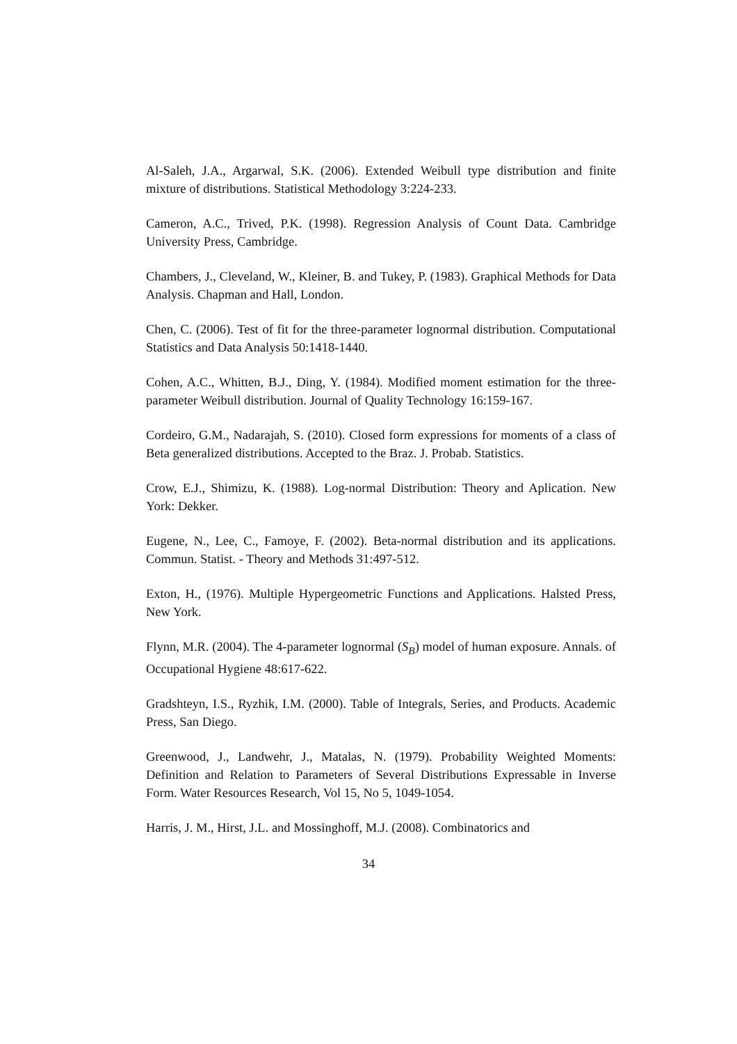Al-Saleh, J.A., Argarwal, S.K. (2006). Extended Weibull type distribution and finite mixture of distributions. Statistical Methodology 3:224-233.
Cameron, A.C., Trived, P.K. (1998). Regression Analysis of Count Data. Cambridge University Press, Cambridge.
Chambers, J., Cleveland, W., Kleiner, B. and Tukey, P. (1983). Graphical Methods for Data Analysis. Chapman and Hall, London.
Chen, C. (2006). Test of fit for the three-parameter lognormal distribution. Computational Statistics and Data Analysis 50:1418-1440.
Cohen, A.C., Whitten, B.J., Ding, Y. (1984). Modified moment estimation for the three-parameter Weibull distribution. Journal of Quality Technology 16:159-167.
Cordeiro, G.M., Nadarajah, S. (2010). Closed form expressions for moments of a class of Beta generalized distributions. Accepted to the Braz. J. Probab. Statistics.
Crow, E.J., Shimizu, K. (1988). Log-normal Distribution: Theory and Aplication. New York: Dekker.
Eugene, N., Lee, C., Famoye, F. (2002). Beta-normal distribution and its applications. Commun. Statist. - Theory and Methods 31:497-512.
Exton, H., (1976). Multiple Hypergeometric Functions and Applications. Halsted Press, New York.
Flynn, M.R. (2004). The 4-parameter lognormal (S<sub>B</sub>) model of human exposure. Annals. of Occupational Hygiene 48:617-622.
Gradshteyn, I.S., Ryzhik, I.M. (2000). Table of Integrals, Series, and Products. Academic Press, San Diego.
Greenwood, J., Landwehr, J., Matalas, N. (1979). Probability Weighted Moments: Definition and Relation to Parameters of Several Distributions Expressable in Inverse Form. Water Resources Research, Vol 15, No 5, 1049-1054.
Harris, J. M., Hirst, J.L. and Mossinghoff, M.J. (2008). Combinatorics and
34